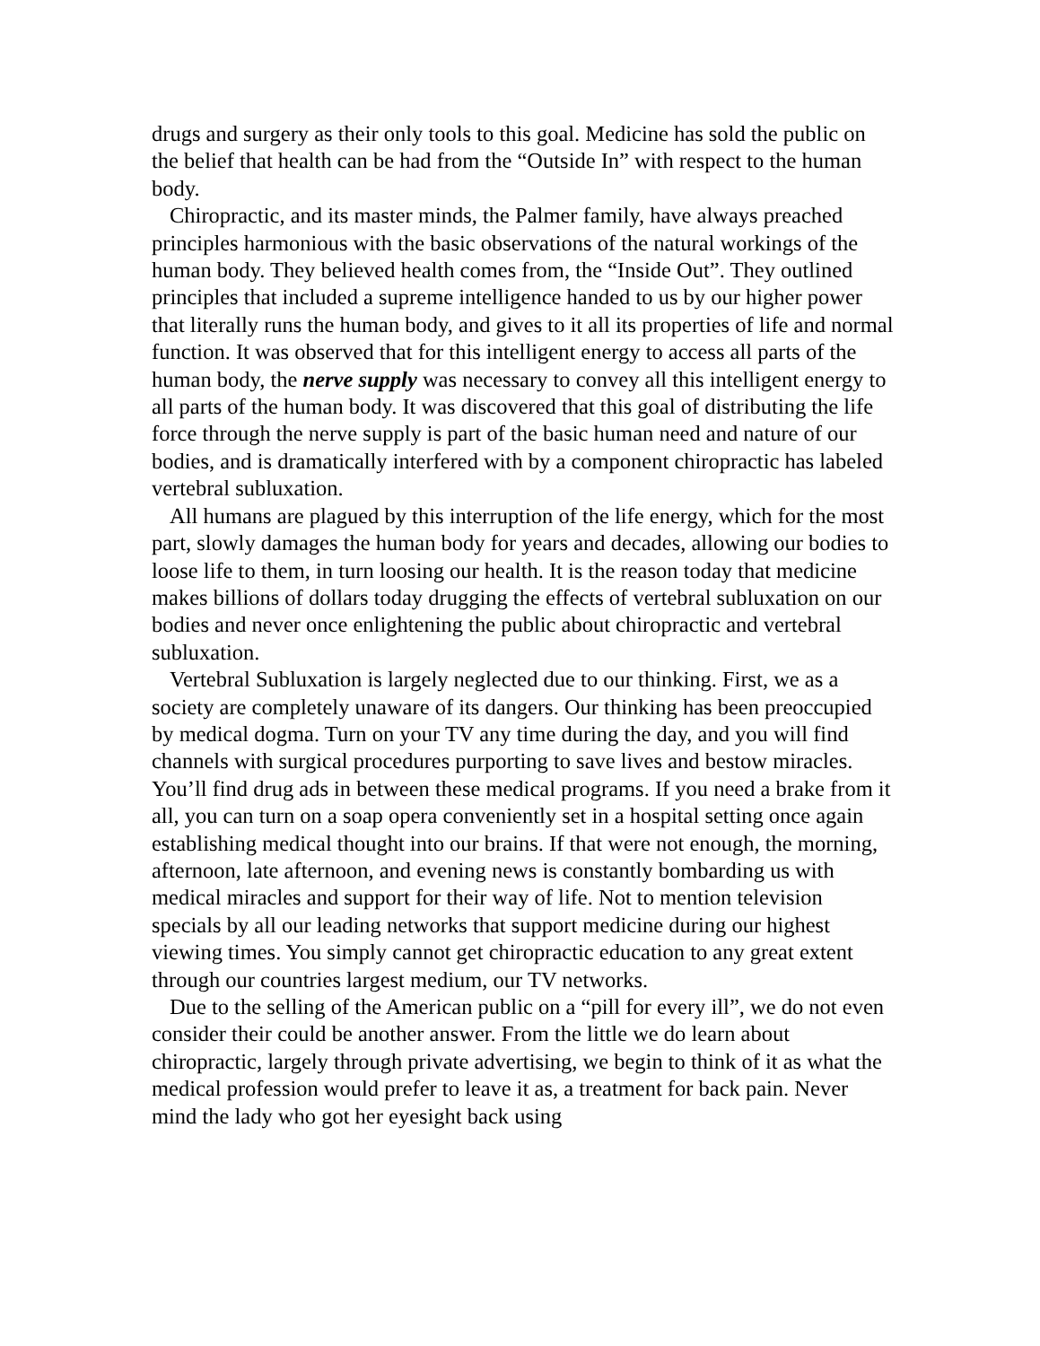drugs and surgery as their only tools to this goal. Medicine has sold the public on the belief that health can be had from the “Outside In” with respect to the human body.
Chiropractic, and its master minds, the Palmer family, have always preached principles harmonious with the basic observations of the natural workings of the human body. They believed health comes from, the “Inside Out”. They outlined principles that included a supreme intelligence handed to us by our higher power that literally runs the human body, and gives to it all its properties of life and normal function. It was observed that for this intelligent energy to access all parts of the human body, the nerve supply was necessary to convey all this intelligent energy to all parts of the human body. It was discovered that this goal of distributing the life force through the nerve supply is part of the basic human need and nature of our bodies, and is dramatically interfered with by a component chiropractic has labeled vertebral subluxation.
All humans are plagued by this interruption of the life energy, which for the most part, slowly damages the human body for years and decades, allowing our bodies to loose life to them, in turn loosing our health. It is the reason today that medicine makes billions of dollars today drugging the effects of vertebral subluxation on our bodies and never once enlightening the public about chiropractic and vertebral subluxation.
Vertebral Subluxation is largely neglected due to our thinking. First, we as a society are completely unaware of its dangers. Our thinking has been preoccupied by medical dogma. Turn on your TV any time during the day, and you will find channels with surgical procedures purporting to save lives and bestow miracles. You’ll find drug ads in between these medical programs. If you need a brake from it all, you can turn on a soap opera conveniently set in a hospital setting once again establishing medical thought into our brains. If that were not enough, the morning, afternoon, late afternoon, and evening news is constantly bombarding us with medical miracles and support for their way of life. Not to mention television specials by all our leading networks that support medicine during our highest viewing times. You simply cannot get chiropractic education to any great extent through our countries largest medium, our TV networks.
Due to the selling of the American public on a “pill for every ill”, we do not even consider their could be another answer. From the little we do learn about chiropractic, largely through private advertising, we begin to think of it as what the medical profession would prefer to leave it as, a treatment for back pain. Never mind the lady who got her eyesight back using